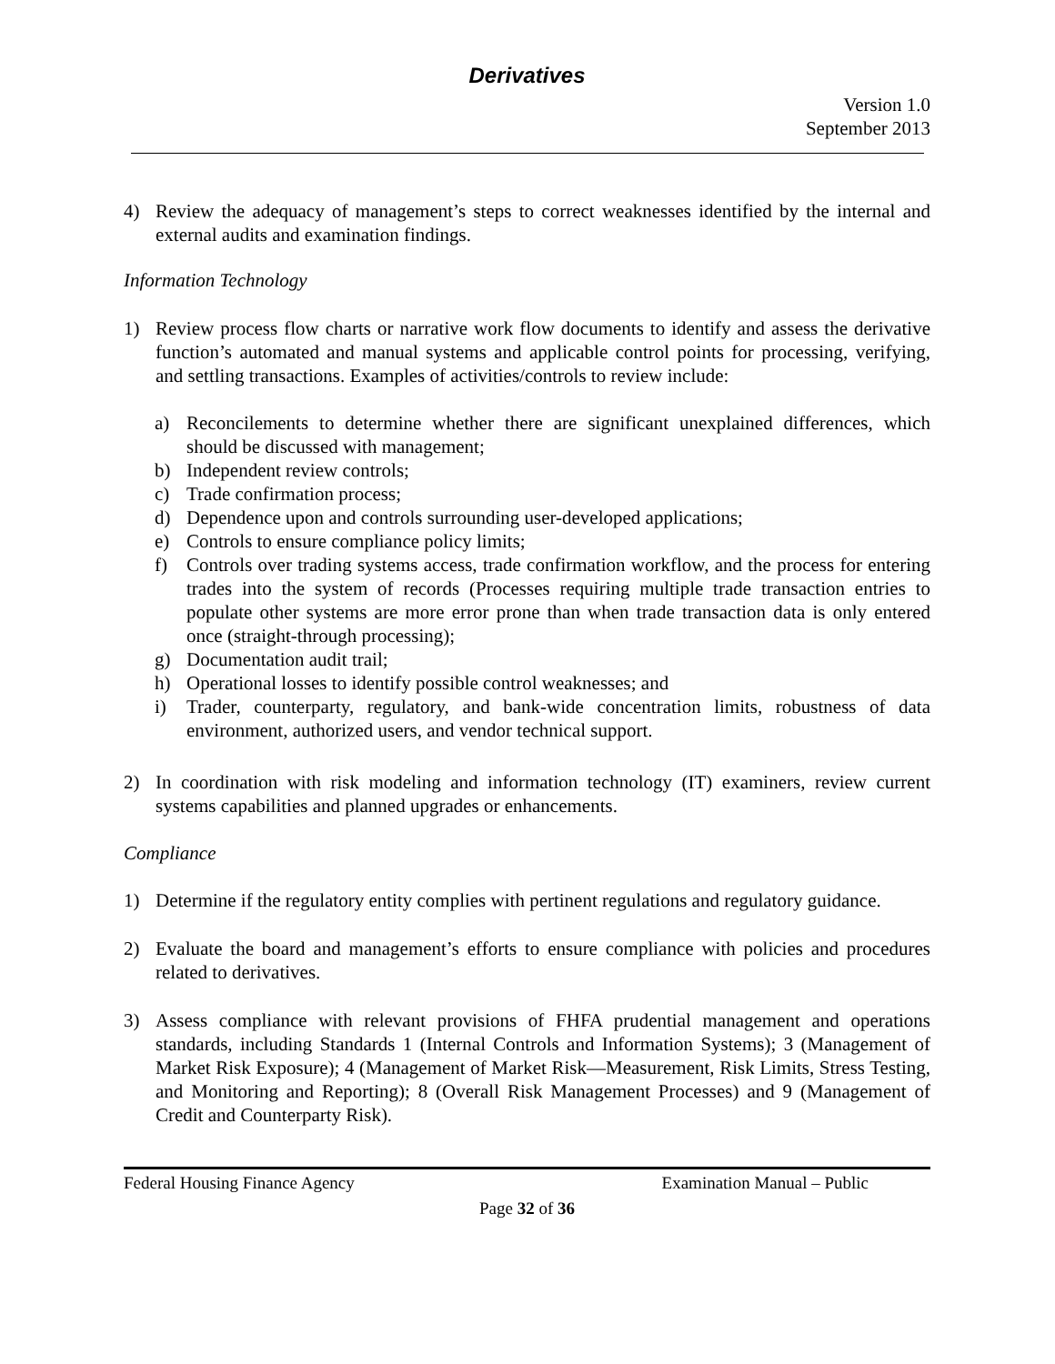Derivatives
Version 1.0
September 2013
4) Review the adequacy of management’s steps to correct weaknesses identified by the internal and external audits and examination findings.
Information Technology
1) Review process flow charts or narrative work flow documents to identify and assess the derivative function’s automated and manual systems and applicable control points for processing, verifying, and settling transactions. Examples of activities/controls to review include:
a) Reconcilements to determine whether there are significant unexplained differences, which should be discussed with management;
b) Independent review controls;
c) Trade confirmation process;
d) Dependence upon and controls surrounding user-developed applications;
e) Controls to ensure compliance policy limits;
f) Controls over trading systems access, trade confirmation workflow, and the process for entering trades into the system of records (Processes requiring multiple trade transaction entries to populate other systems are more error prone than when trade transaction data is only entered once (straight-through processing);
g) Documentation audit trail;
h) Operational losses to identify possible control weaknesses; and
i) Trader, counterparty, regulatory, and bank-wide concentration limits, robustness of data environment, authorized users, and vendor technical support.
2) In coordination with risk modeling and information technology (IT) examiners, review current systems capabilities and planned upgrades or enhancements.
Compliance
1) Determine if the regulatory entity complies with pertinent regulations and regulatory guidance.
2) Evaluate the board and management’s efforts to ensure compliance with policies and procedures related to derivatives.
3) Assess compliance with relevant provisions of FHFA prudential management and operations standards, including Standards 1 (Internal Controls and Information Systems); 3 (Management of Market Risk Exposure); 4 (Management of Market Risk—Measurement, Risk Limits, Stress Testing, and Monitoring and Reporting); 8 (Overall Risk Management Processes) and 9 (Management of Credit and Counterparty Risk).
Federal Housing Finance Agency Examination Manual – Public
Page 32 of 36